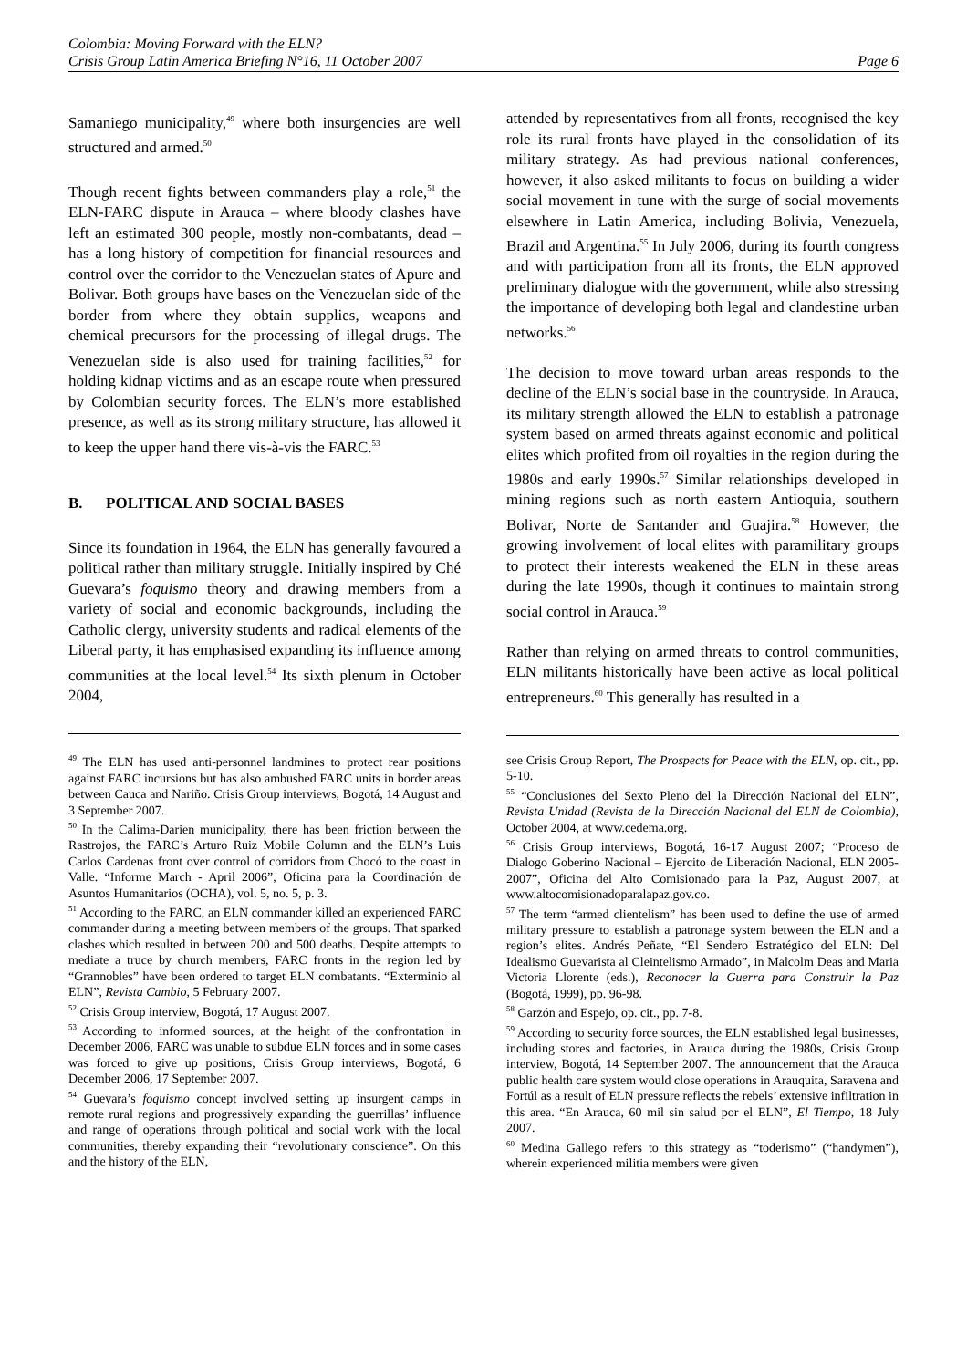Colombia: Moving Forward with the ELN?
Crisis Group Latin America Briefing N°16, 11 October 2007 Page 6
Samaniego municipality,<sup>49</sup> where both insurgencies are well structured and armed.<sup>50</sup>
Though recent fights between commanders play a role,<sup>51</sup> the ELN-FARC dispute in Arauca – where bloody clashes have left an estimated 300 people, mostly non-combatants, dead – has a long history of competition for financial resources and control over the corridor to the Venezuelan states of Apure and Bolivar. Both groups have bases on the Venezuelan side of the border from where they obtain supplies, weapons and chemical precursors for the processing of illegal drugs. The Venezuelan side is also used for training facilities,<sup>52</sup> for holding kidnap victims and as an escape route when pressured by Colombian security forces. The ELN’s more established presence, as well as its strong military structure, has allowed it to keep the upper hand there vis-à-vis the FARC.<sup>53</sup>
B. POLITICAL AND SOCIAL BASES
Since its foundation in 1964, the ELN has generally favoured a political rather than military struggle. Initially inspired by Ché Guevara’s foquismo theory and drawing members from a variety of social and economic backgrounds, including the Catholic clergy, university students and radical elements of the Liberal party, it has emphasised expanding its influence among communities at the local level.<sup>54</sup> Its sixth plenum in October 2004,
<sup>49</sup> The ELN has used anti-personnel landmines to protect rear positions against FARC incursions but has also ambushed FARC units in border areas between Cauca and Nariño. Crisis Group interviews, Bogotá, 14 August and 3 September 2007.
<sup>50</sup> In the Calima-Darien municipality, there has been friction between the Rastrojos, the FARC’s Arturo Ruiz Mobile Column and the ELN’s Luis Carlos Cardenas front over control of corridors from Chocó to the coast in Valle. “Informe March - April 2006”, Oficina para la Coordinación de Asuntos Humanitarios (OCHA), vol. 5, no. 5, p. 3.
<sup>51</sup> According to the FARC, an ELN commander killed an experienced FARC commander during a meeting between members of the groups. That sparked clashes which resulted in between 200 and 500 deaths. Despite attempts to mediate a truce by church members, FARC fronts in the region led by “Grannobles” have been ordered to target ELN combatants. “Exterminio al ELN”, Revista Cambio, 5 February 2007.
<sup>52</sup> Crisis Group interview, Bogotá, 17 August 2007.
<sup>53</sup> According to informed sources, at the height of the confrontation in December 2006, FARC was unable to subdue ELN forces and in some cases was forced to give up positions, Crisis Group interviews, Bogotá, 6 December 2006, 17 September 2007.
<sup>54</sup> Guevara’s foquismo concept involved setting up insurgent camps in remote rural regions and progressively expanding the guerrillas’ influence and range of operations through political and social work with the local communities, thereby expanding their “revolutionary conscience”. On this and the history of the ELN,
attended by representatives from all fronts, recognised the key role its rural fronts have played in the consolidation of its military strategy. As had previous national conferences, however, it also asked militants to focus on building a wider social movement in tune with the surge of social movements elsewhere in Latin America, including Bolivia, Venezuela, Brazil and Argentina.<sup>55</sup> In July 2006, during its fourth congress and with participation from all its fronts, the ELN approved preliminary dialogue with the government, while also stressing the importance of developing both legal and clandestine urban networks.<sup>56</sup>
The decision to move toward urban areas responds to the decline of the ELN’s social base in the countryside. In Arauca, its military strength allowed the ELN to establish a patronage system based on armed threats against economic and political elites which profited from oil royalties in the region during the 1980s and early 1990s.<sup>57</sup> Similar relationships developed in mining regions such as north eastern Antioquia, southern Bolivar, Norte de Santander and Guajira.<sup>58</sup> However, the growing involvement of local elites with paramilitary groups to protect their interests weakened the ELN in these areas during the late 1990s, though it continues to maintain strong social control in Arauca.<sup>59</sup>
Rather than relying on armed threats to control communities, ELN militants historically have been active as local political entrepreneurs.<sup>60</sup> This generally has resulted in a
see Crisis Group Report, The Prospects for Peace with the ELN, op. cit., pp. 5-10.
<sup>55</sup> “Conclusiones del Sexto Pleno del la Dirección Nacional del ELN”, Revista Unidad (Revista de la Dirección Nacional del ELN de Colombia), October 2004, at www.cedema.org.
<sup>56</sup> Crisis Group interviews, Bogotá, 16-17 August 2007; “Proceso de Dialogo Goberino Nacional – Ejercito de Liberación Nacional, ELN 2005-2007”, Oficina del Alto Comisionado para la Paz, August 2007, at www.altocomisionadoparalapaz.gov.co.
<sup>57</sup> The term “armed clientelism” has been used to define the use of armed military pressure to establish a patronage system between the ELN and a region’s elites. Andrés Peñate, “El Sendero Estratégico del ELN: Del Idealismo Guevarista al Cleintelismo Armado”, in Malcolm Deas and Maria Victoria Llorente (eds.), Reconocer la Guerra para Construir la Paz (Bogotá, 1999), pp. 96-98.
<sup>58</sup> Garzón and Espejo, op. cit., pp. 7-8.
<sup>59</sup> According to security force sources, the ELN established legal businesses, including stores and factories, in Arauca during the 1980s, Crisis Group interview, Bogotá, 14 September 2007. The announcement that the Arauca public health care system would close operations in Arauquita, Saravena and Fortúl as a result of ELN pressure reflects the rebels’ extensive infiltration in this area. “En Arauca, 60 mil sin salud por el ELN”, El Tiempo, 18 July 2007.
<sup>60</sup> Medina Gallego refers to this strategy as “toderismo” (“handymen”), wherein experienced militia members were given